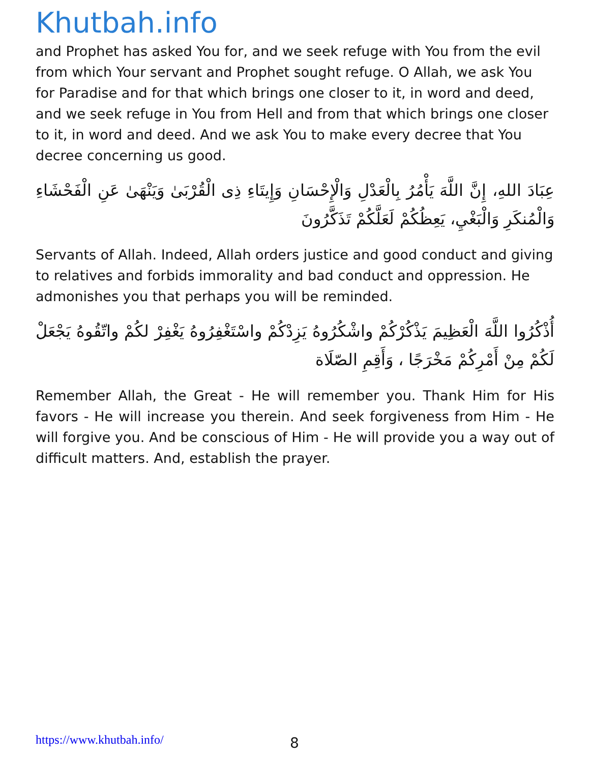Khutbah.info
and Prophet has asked You for, and we seek refuge with You from the evil from which Your servant and Prophet sought refuge. O Allah, we ask You for Paradise and for that which brings one closer to it, in word and deed, and we seek refuge in You from Hell and from that which brings one closer to it, in word and deed. And we ask You to make every decree that You decree concerning us good.
عِبَادَ اللهِ، إِنَّ اللَّهَ يَأْمُرُ بِالْعَدْلِ وَالْإِحْسَانِ وَإِيتَاءِ ذِى الْقُرْبَىٰ وَيَنْهَىٰ عَنِ الْفَحْشَاءِ وَالْمُنكَرِ وَالْبَغْيِ، يَعِظُكُمْ لَعَلَّكُمْ تَذَكَّرُونَ
Servants of Allah. Indeed, Allah orders justice and good conduct and giving to relatives and forbids immorality and bad conduct and oppression. He admonishes you that perhaps you will be reminded.
أُذْكُرُوا اللَّهَ الْعَظِيمَ يَذْكُرْكُمْ واشْكُرُوهُ يَزِدْكُمْ واسْتَغْفِرُوهُ يَغْفِرْ لكُمْ واتّقُوهُ يَجْعَلْ لَكُمْ مِنْ أَمْرِكُمْ مَخْرَجًا ، وَأَقِمِ الصّلَاة
Remember Allah, the Great - He will remember you. Thank Him for His favors - He will increase you therein. And seek forgiveness from Him - He will forgive you. And be conscious of Him - He will provide you a way out of difficult matters. And, establish the prayer.
https://www.khutbah.info/ 8